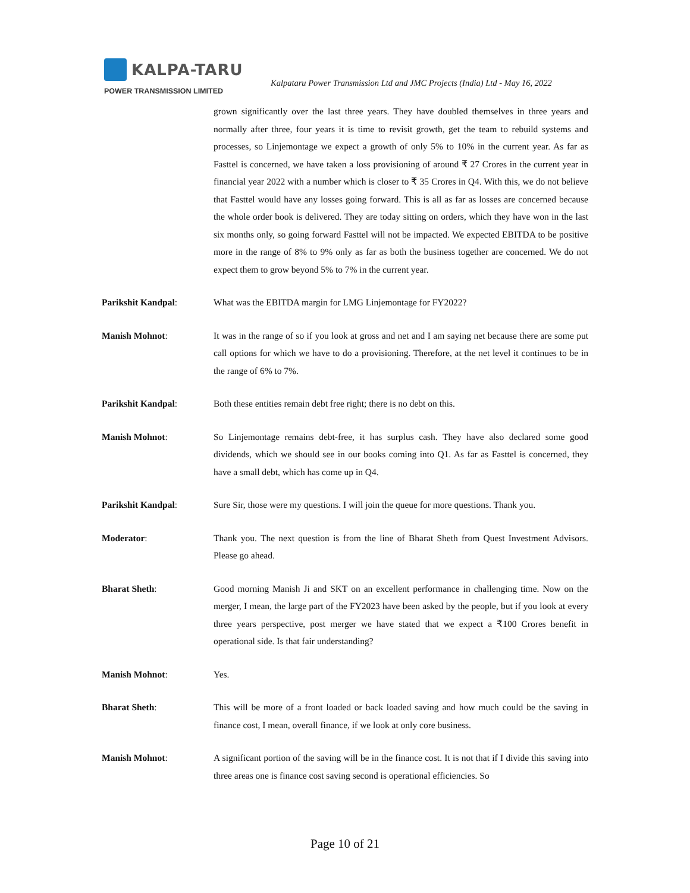KALPA-TARU
POWER TRANSMISSION LIMITED
Kalpataru Power Transmission Ltd and JMC Projects (India) Ltd - May 16, 2022
grown significantly over the last three years. They have doubled themselves in three years and normally after three, four years it is time to revisit growth, get the team to rebuild systems and processes, so Linjemontage we expect a growth of only 5% to 10% in the current year. As far as Fasttel is concerned, we have taken a loss provisioning of around ₹ 27 Crores in the current year in financial year 2022 with a number which is closer to ₹ 35 Crores in Q4. With this, we do not believe that Fasttel would have any losses going forward. This is all as far as losses are concerned because the whole order book is delivered. They are today sitting on orders, which they have won in the last six months only, so going forward Fasttel will not be impacted. We expected EBITDA to be positive more in the range of 8% to 9% only as far as both the business together are concerned. We do not expect them to grow beyond 5% to 7% in the current year.
Parikshit Kandpal: What was the EBITDA margin for LMG Linjemontage for FY2022?
Manish Mohnot: It was in the range of so if you look at gross and net and I am saying net because there are some put call options for which we have to do a provisioning. Therefore, at the net level it continues to be in the range of 6% to 7%.
Parikshit Kandpal: Both these entities remain debt free right; there is no debt on this.
Manish Mohnot: So Linjemontage remains debt-free, it has surplus cash. They have also declared some good dividends, which we should see in our books coming into Q1. As far as Fasttel is concerned, they have a small debt, which has come up in Q4.
Parikshit Kandpal: Sure Sir, those were my questions. I will join the queue for more questions. Thank you.
Moderator: Thank you. The next question is from the line of Bharat Sheth from Quest Investment Advisors. Please go ahead.
Bharat Sheth: Good morning Manish Ji and SKT on an excellent performance in challenging time. Now on the merger, I mean, the large part of the FY2023 have been asked by the people, but if you look at every three years perspective, post merger we have stated that we expect a ₹100 Crores benefit in operational side. Is that fair understanding?
Manish Mohnot: Yes.
Bharat Sheth: This will be more of a front loaded or back loaded saving and how much could be the saving in finance cost, I mean, overall finance, if we look at only core business.
Manish Mohnot: A significant portion of the saving will be in the finance cost. It is not that if I divide this saving into three areas one is finance cost saving second is operational efficiencies. So
Page 10 of 21